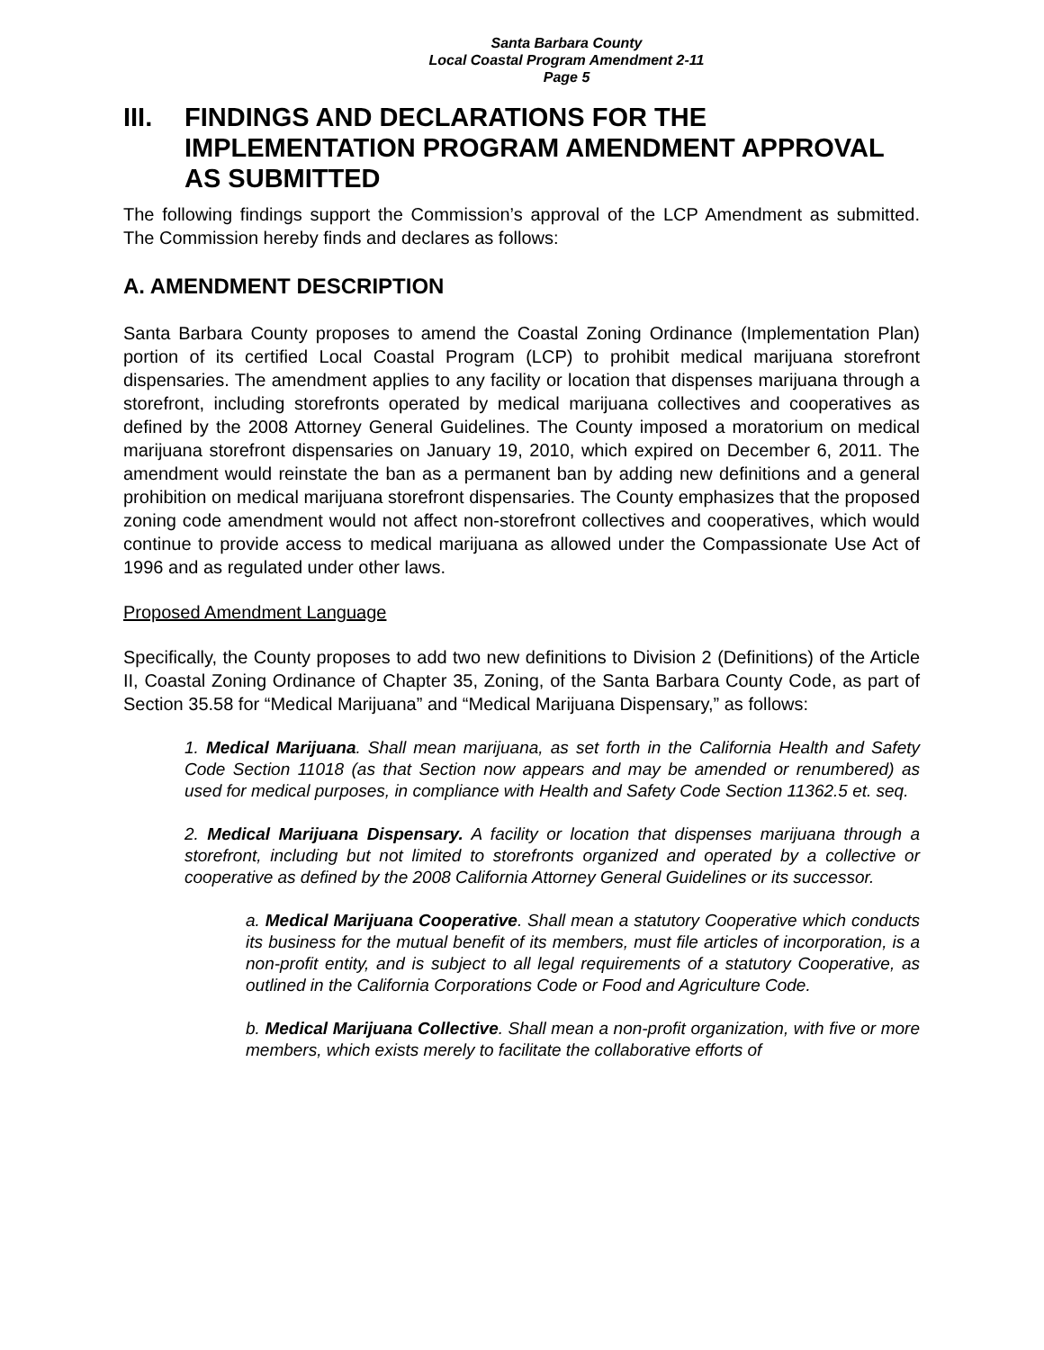Santa Barbara County
Local Coastal Program Amendment 2-11
Page 5
III. FINDINGS AND DECLARATIONS FOR THE IMPLEMENTATION PROGRAM AMENDMENT APPROVAL AS SUBMITTED
The following findings support the Commission’s approval of the LCP Amendment as submitted. The Commission hereby finds and declares as follows:
A. AMENDMENT DESCRIPTION
Santa Barbara County proposes to amend the Coastal Zoning Ordinance (Implementation Plan) portion of its certified Local Coastal Program (LCP) to prohibit medical marijuana storefront dispensaries. The amendment applies to any facility or location that dispenses marijuana through a storefront, including storefronts operated by medical marijuana collectives and cooperatives as defined by the 2008 Attorney General Guidelines. The County imposed a moratorium on medical marijuana storefront dispensaries on January 19, 2010, which expired on December 6, 2011. The amendment would reinstate the ban as a permanent ban by adding new definitions and a general prohibition on medical marijuana storefront dispensaries. The County emphasizes that the proposed zoning code amendment would not affect non-storefront collectives and cooperatives, which would continue to provide access to medical marijuana as allowed under the Compassionate Use Act of 1996 and as regulated under other laws.
Proposed Amendment Language
Specifically, the County proposes to add two new definitions to Division 2 (Definitions) of the Article II, Coastal Zoning Ordinance of Chapter 35, Zoning, of the Santa Barbara County Code, as part of Section 35.58 for “Medical Marijuana” and “Medical Marijuana Dispensary,” as follows:
1. Medical Marijuana. Shall mean marijuana, as set forth in the California Health and Safety Code Section 11018 (as that Section now appears and may be amended or renumbered) as used for medical purposes, in compliance with Health and Safety Code Section 11362.5 et. seq.
2. Medical Marijuana Dispensary. A facility or location that dispenses marijuana through a storefront, including but not limited to storefronts organized and operated by a collective or cooperative as defined by the 2008 California Attorney General Guidelines or its successor.
a. Medical Marijuana Cooperative. Shall mean a statutory Cooperative which conducts its business for the mutual benefit of its members, must file articles of incorporation, is a non-profit entity, and is subject to all legal requirements of a statutory Cooperative, as outlined in the California Corporations Code or Food and Agriculture Code.
b. Medical Marijuana Collective. Shall mean a non-profit organization, with five or more members, which exists merely to facilitate the collaborative efforts of